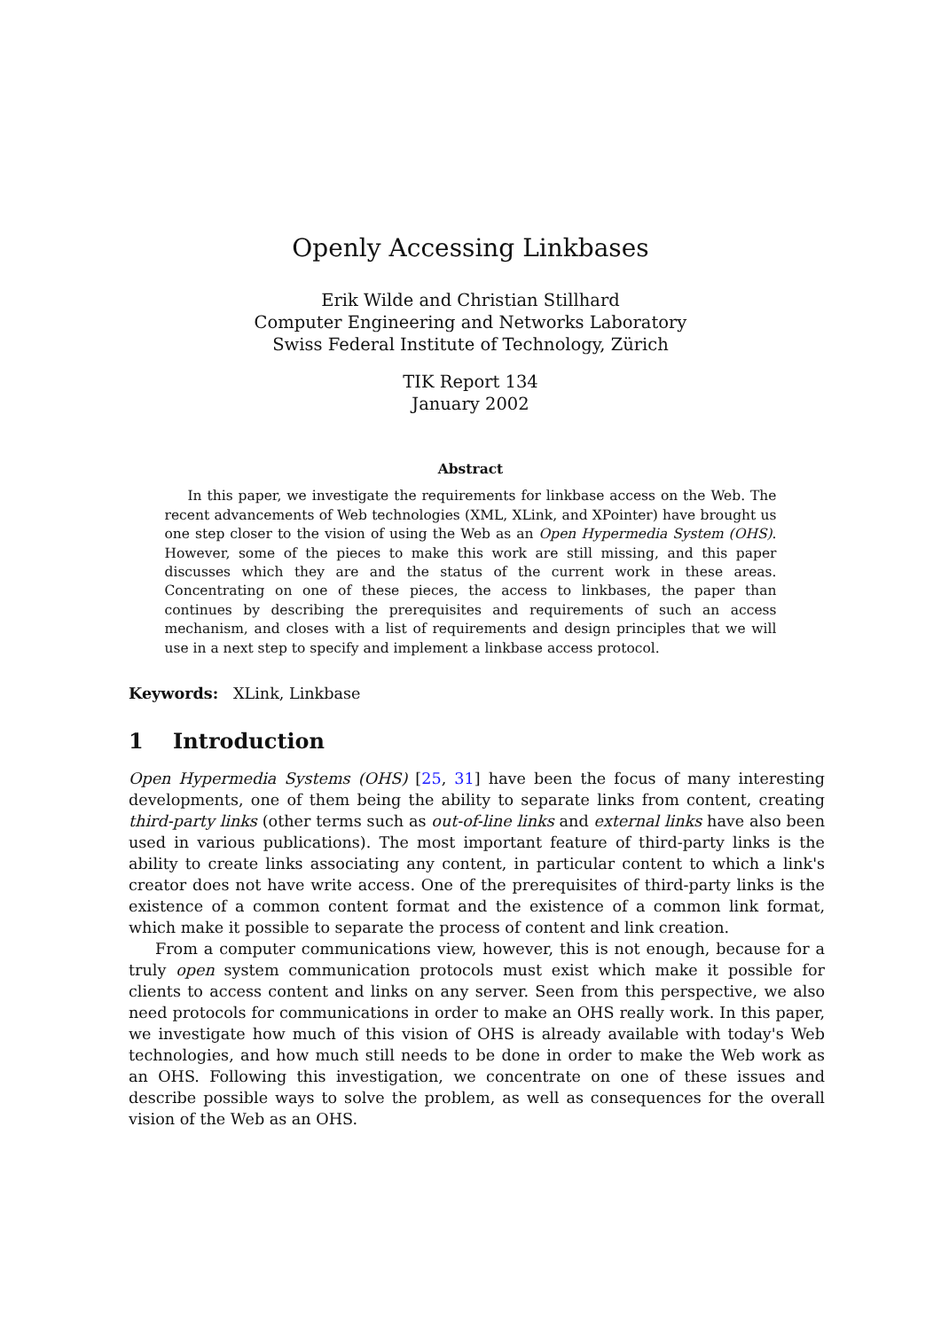Openly Accessing Linkbases
Erik Wilde and Christian Stillhard
Computer Engineering and Networks Laboratory
Swiss Federal Institute of Technology, Zürich
TIK Report 134
January 2002
Abstract
In this paper, we investigate the requirements for linkbase access on the Web. The recent advancements of Web technologies (XML, XLink, and XPointer) have brought us one step closer to the vision of using the Web as an Open Hypermedia System (OHS). However, some of the pieces to make this work are still missing, and this paper discusses which they are and the status of the current work in these areas. Concentrating on one of these pieces, the access to linkbases, the paper than continues by describing the prerequisites and requirements of such an access mechanism, and closes with a list of requirements and design principles that we will use in a next step to specify and implement a linkbase access protocol.
Keywords: XLink, Linkbase
1 Introduction
Open Hypermedia Systems (OHS) [25, 31] have been the focus of many interesting developments, one of them being the ability to separate links from content, creating third-party links (other terms such as out-of-line links and external links have also been used in various publications). The most important feature of third-party links is the ability to create links associating any content, in particular content to which a link's creator does not have write access. One of the prerequisites of third-party links is the existence of a common content format and the existence of a common link format, which make it possible to separate the process of content and link creation.
From a computer communications view, however, this is not enough, because for a truly open system communication protocols must exist which make it possible for clients to access content and links on any server. Seen from this perspective, we also need protocols for communications in order to make an OHS really work. In this paper, we investigate how much of this vision of OHS is already available with today's Web technologies, and how much still needs to be done in order to make the Web work as an OHS. Following this investigation, we concentrate on one of these issues and describe possible ways to solve the problem, as well as consequences for the overall vision of the Web as an OHS.